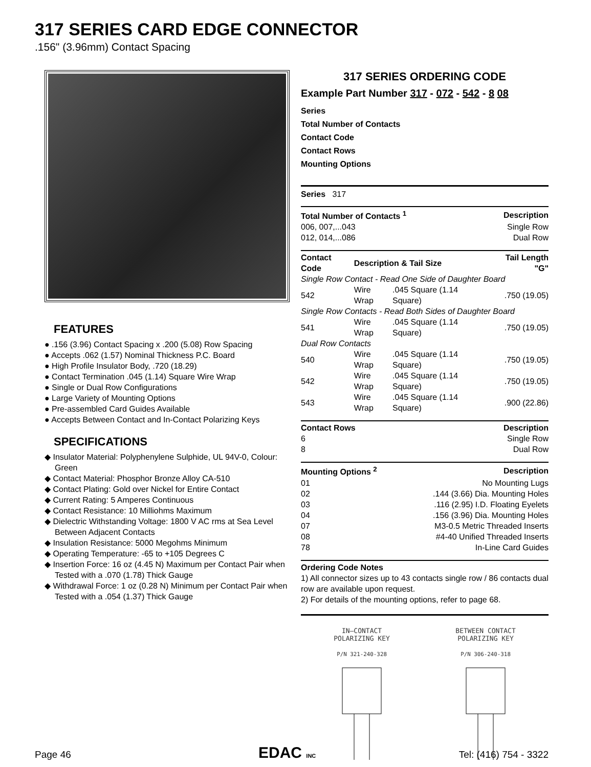317 SERIES CARD EDGE CONNECTOR
.156" (3.96mm) Contact Spacing
FEATURES
● .156 (3.96) Contact Spacing x .200 (5.08) Row Spacing
● Accepts .062 (1.57) Nominal Thickness P.C. Board
● High Profile Insulator Body, .720 (18.29)
● Contact Termination .045 (1.14) Square Wire Wrap
● Single or Dual Row Configurations
● Large Variety of Mounting Options
● Pre-assembled Card Guides Available
● Accepts Between Contact and In-Contact Polarizing Keys
SPECIFICATIONS
◆ Insulator Material: Polyphenylene Sulphide, UL 94V-0, Colour: Green
◆ Contact Material: Phosphor Bronze Alloy CA-510
◆ Contact Plating: Gold over Nickel for Entire Contact
◆ Current Rating: 5 Amperes Continuous
◆ Contact Resistance: 10 Milliohms Maximum
◆ Dielectric Withstanding Voltage: 1800 V AC rms at Sea Level Between Adjacent Contacts
◆ Insulation Resistance: 5000 Megohms Minimum
◆ Operating Temperature: -65 to +105 Degrees C
◆ Insertion Force: 16 oz (4.45 N) Maximum per Contact Pair when Tested with a .070 (1.78) Thick Gauge
◆ Withdrawal Force: 1 oz (0.28 N) Minimum per Contact Pair when Tested with a .054 (1.37) Thick Gauge
317 SERIES ORDERING CODE
Example Part Number 317 - 072 - 542 - 8 08
Series
Total Number of Contacts
Contact Code
Contact Rows
Mounting Options
Series 317
| Total Number of Contacts <sup>1</sup> | Description |
| --- | --- |
| 006, 007,...043 | Single Row |
| 012, 014,...086 | Dual Row |
| Contact Code | Description & Tail Size | | Tail Length "G" |
| --- | --- | --- | --- |
| Single Row Contact - Read One Side of Daughter Board | | | |
| 542 | Wire Wrap | .045 Square (1.14 Square) | .750 (19.05) |
| Single Row Contacts - Read Both Sides of Daughter Board | | | |
| 541 | Wire Wrap | .045 Square (1.14 Square) | .750 (19.05) |
| Dual Row Contacts | | | |
| 540 | Wire Wrap | .045 Square (1.14 Square) | .750 (19.05) |
| 542 | Wire Wrap | .045 Square (1.14 Square) | .750 (19.05) |
| 543 | Wire Wrap | .045 Square (1.14 Square) | .900 (22.86) |
| Contact Rows | Description |
| --- | --- |
| 6 | Single Row |
| 8 | Dual Row |
| Mounting Options <sup>2</sup> | Description |
| --- | --- |
| 01 | No Mounting Lugs |
| 02 | .144 (3.66) Dia. Mounting Holes |
| 03 | .116 (2.95) I.D. Floating Eyelets |
| 04 | .156 (3.96) Dia. Mounting Holes |
| 07 | M3-0.5 Metric Threaded Inserts |
| 08 | #4-40 Unified Threaded Inserts |
| 78 | In-Line Card Guides |
Ordering Code Notes
1) All connector sizes up to 43 contacts single row / 86 contacts dual row are available upon request.
2) For details of the mounting options, refer to page 68.
IN—CONTACT
POLARIZING KEY
P/N 321-240-328
BETWEEN CONTACT
POLARIZING KEY
P/N 306-240-318
Page 46 EDAC INC Tel: (416) 754 - 3322